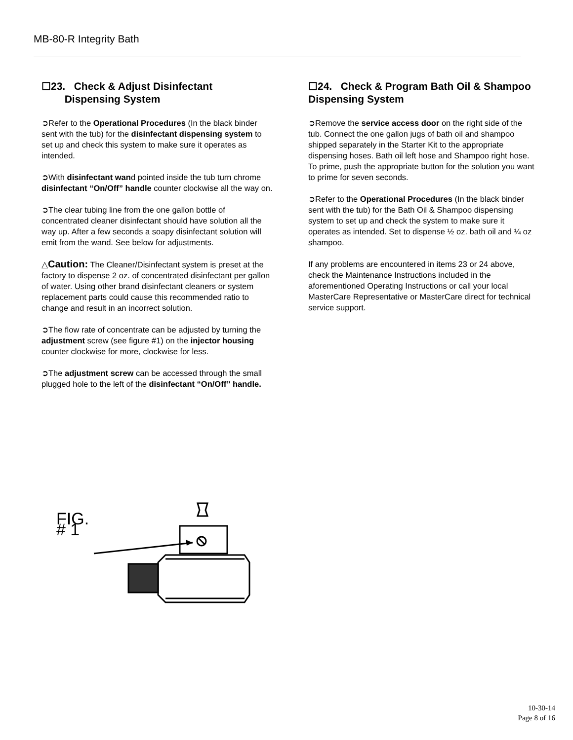MB-80-R Integrity Bath
☐23. Check & Adjust Disinfectant
Dispensing System
➲Refer to the Operational Procedures (In the black binder sent with the tub) for the disinfectant dispensing system to set up and check this system to make sure it operates as intended.
➲With disinfectant wand pointed inside the tub turn chrome disinfectant “On/Off” handle counter clockwise all the way on.
➲The clear tubing line from the one gallon bottle of concentrated cleaner disinfectant should have solution all the way up. After a few seconds a soapy disinfectant solution will emit from the wand. See below for adjustments.
△Caution: The Cleaner/Disinfectant system is preset at the factory to dispense 2 oz. of concentrated disinfectant per gallon of water. Using other brand disinfectant cleaners or system replacement parts could cause this recommended ratio to change and result in an incorrect solution.
➲The flow rate of concentrate can be adjusted by turning the adjustment screw (see figure #1) on the injector housing counter clockwise for more, clockwise for less.
➲The adjustment screw can be accessed through the small plugged hole to the left of the disinfectant “On/Off” handle.
☐24. Check & Program Bath Oil & Shampoo Dispensing System
➲Remove the service access door on the right side of the tub. Connect the one gallon jugs of bath oil and shampoo shipped separately in the Starter Kit to the appropriate dispensing hoses. Bath oil left hose and Shampoo right hose. To prime, push the appropriate button for the solution you want to prime for seven seconds.
➲Refer to the Operational Procedures (In the black binder sent with the tub) for the Bath Oil & Shampoo dispensing system to set up and check the system to make sure it operates as intended. Set to dispense ½ oz. bath oil and ¼ oz shampoo.
If any problems are encountered in items 23 or 24 above, check the Maintenance Instructions included in the aforementioned Operating Instructions or call your local MasterCare Representative or MasterCare direct for technical service support.
FIG. # 1
10-30-14
Page 8 of 16